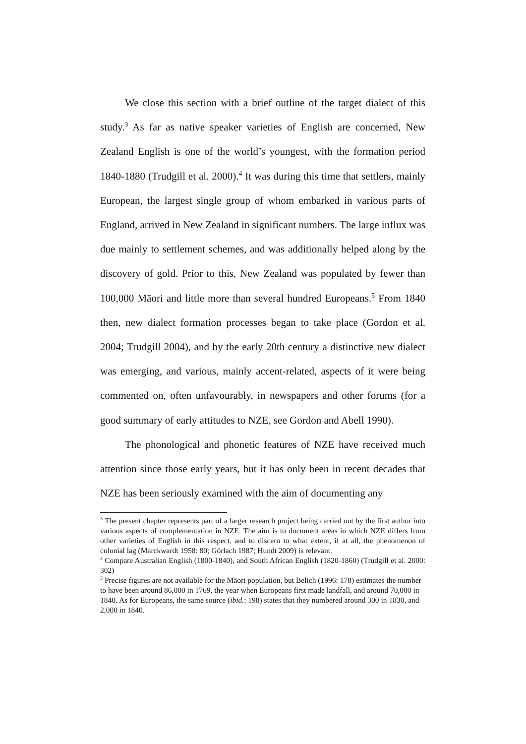We close this section with a brief outline of the target dialect of this study.<sup>3</sup> As far as native speaker varieties of English are concerned, New Zealand English is one of the world’s youngest, with the formation period 1840-1880 (Trudgill et al. 2000).<sup>4</sup> It was during this time that settlers, mainly European, the largest single group of whom embarked in various parts of England, arrived in New Zealand in significant numbers. The large influx was due mainly to settlement schemes, and was additionally helped along by the discovery of gold. Prior to this, New Zealand was populated by fewer than 100,000 Māori and little more than several hundred Europeans.<sup>5</sup> From 1840 then, new dialect formation processes began to take place (Gordon et al. 2004; Trudgill 2004), and by the early 20th century a distinctive new dialect was emerging, and various, mainly accent-related, aspects of it were being commented on, often unfavourably, in newspapers and other forums (for a good summary of early attitudes to NZE, see Gordon and Abell 1990).
The phonological and phonetic features of NZE have received much attention since those early years, but it has only been in recent decades that NZE has been seriously examined with the aim of documenting any
<sup>3</sup> The present chapter represents part of a larger research project being carried out by the first author into various aspects of complementation in NZE. The aim is to document areas in which NZE differs from other varieties of English in this respect, and to discern to what extent, if at all, the phenomenon of colonial lag (Marckwardt 1958: 80; Görlach 1987; Hundt 2009) is relevant.
<sup>4</sup> Compare Australian English (1800-1840), and South African English (1820-1860) (Trudgill et al. 2000: 302)
<sup>5</sup> Precise figures are not available for the Māori population, but Belich (1996: 178) estimates the number to have been around 86,000 in 1769, the year when Europeans first made landfall, and around 70,000 in 1840. As for Europeans, the same source (ibid.: 198) states that they numbered around 300 in 1830, and 2,000 in 1840.